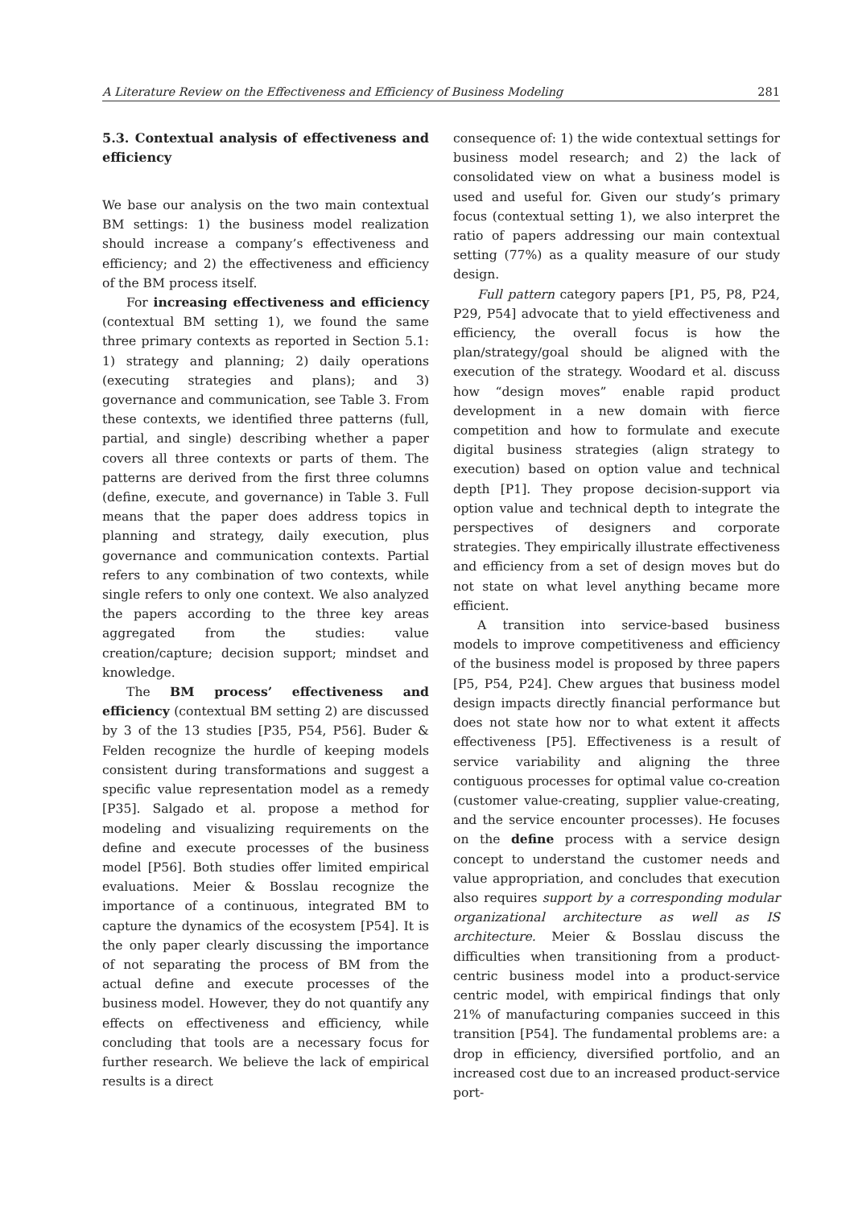A Literature Review on the Effectiveness and Efficiency of Business Modeling 281
5.3. Contextual analysis of effectiveness and efficiency
We base our analysis on the two main contextual BM settings: 1) the business model realization should increase a company’s effectiveness and efficiency; and 2) the effectiveness and efficiency of the BM process itself.
For increasing effectiveness and efficiency (contextual BM setting 1), we found the same three primary contexts as reported in Section 5.1: 1) strategy and planning; 2) daily operations (executing strategies and plans); and 3) governance and communication, see Table 3. From these contexts, we identified three patterns (full, partial, and single) describing whether a paper covers all three contexts or parts of them. The patterns are derived from the first three columns (define, execute, and governance) in Table 3. Full means that the paper does address topics in planning and strategy, daily execution, plus governance and communication contexts. Partial refers to any combination of two contexts, while single refers to only one context. We also analyzed the papers according to the three key areas aggregated from the studies: value creation/capture; decision support; mindset and knowledge.
The BM process’ effectiveness and efficiency (contextual BM setting 2) are discussed by 3 of the 13 studies [P35, P54, P56]. Buder & Felden recognize the hurdle of keeping models consistent during transformations and suggest a specific value representation model as a remedy [P35]. Salgado et al. propose a method for modeling and visualizing requirements on the define and execute processes of the business model [P56]. Both studies offer limited empirical evaluations. Meier & Bosslau recognize the importance of a continuous, integrated BM to capture the dynamics of the ecosystem [P54]. It is the only paper clearly discussing the importance of not separating the process of BM from the actual define and execute processes of the business model. However, they do not quantify any effects on effectiveness and efficiency, while concluding that tools are a necessary focus for further research. We believe the lack of empirical results is a direct
consequence of: 1) the wide contextual settings for business model research; and 2) the lack of consolidated view on what a business model is used and useful for. Given our study’s primary focus (contextual setting 1), we also interpret the ratio of papers addressing our main contextual setting (77%) as a quality measure of our study design.
Full pattern category papers [P1, P5, P8, P24, P29, P54] advocate that to yield effectiveness and efficiency, the overall focus is how the plan/strategy/goal should be aligned with the execution of the strategy. Woodard et al. discuss how “design moves” enable rapid product development in a new domain with fierce competition and how to formulate and execute digital business strategies (align strategy to execution) based on option value and technical depth [P1]. They propose decision-support via option value and technical depth to integrate the perspectives of designers and corporate strategies. They empirically illustrate effectiveness and efficiency from a set of design moves but do not state on what level anything became more efficient.
A transition into service-based business models to improve competitiveness and efficiency of the business model is proposed by three papers [P5, P54, P24]. Chew argues that business model design impacts directly financial performance but does not state how nor to what extent it affects effectiveness [P5]. Effectiveness is a result of service variability and aligning the three contiguous processes for optimal value co-creation (customer value-creating, supplier value-creating, and the service encounter processes). He focuses on the define process with a service design concept to understand the customer needs and value appropriation, and concludes that execution also requires support by a corresponding modular organizational architecture as well as IS architecture. Meier & Bosslau discuss the difficulties when transitioning from a product-centric business model into a product-service centric model, with empirical findings that only 21% of manufacturing companies succeed in this transition [P54]. The fundamental problems are: a drop in efficiency, diversified portfolio, and an increased cost due to an increased product-service port-